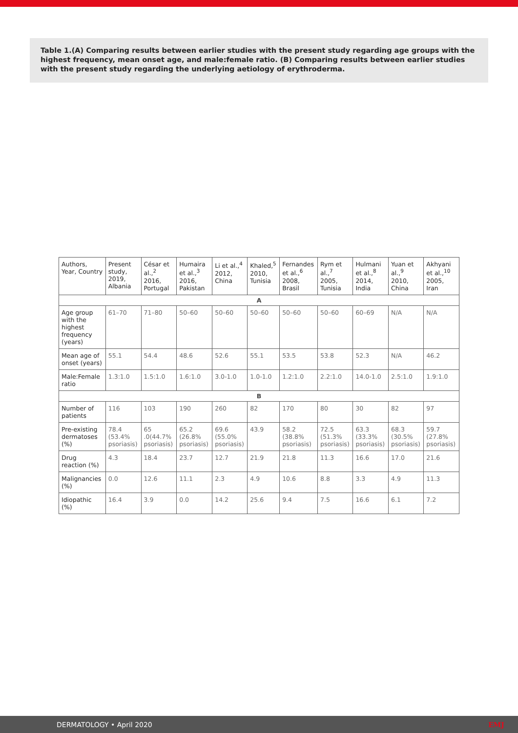Table 1.(A) Comparing results between earlier studies with the present study regarding age groups with the highest frequency, mean onset age, and male:female ratio. (B) Comparing results between earlier studies with the present study regarding the underlying aetiology of erythroderma.
| Authors, Year, Country | Present study, 2019, Albania | César et al.,<sup>2</sup> 2016, Portugal | Humaira et al.,<sup>3</sup> 2016, Pakistan | Li et al.,<sup>4</sup> 2012, China | Khaled,<sup>5</sup> 2010, Tunisia | Fernandes et al.,<sup>6</sup> 2008, Brasil | Rym et al.,<sup>7</sup> 2005, Tunisia | Hulmani et al.,<sup>8</sup> 2014, India | Yuan et al.,<sup>9</sup> 2010, China | Akhyani et al.,<sup>10</sup> 2005, Iran |
| --- | --- | --- | --- | --- | --- | --- | --- | --- | --- | --- |
| A | | | | | | | | | | |
| Age group with the highest frequency (years) | 61–70 | 71–80 | 50–60 | 50–60 | 50–60 | 50–60 | 50–60 | 60–69 | N/A | N/A |
| Mean age of onset (years) | 55.1 | 54.4 | 48.6 | 52.6 | 55.1 | 53.5 | 53.8 | 52.3 | N/A | 46.2 |
| Male:Female ratio | 1.3:1.0 | 1.5:1.0 | 1.6:1.0 | 3.0-1.0 | 1.0-1.0 | 1.2:1.0 | 2.2:1.0 | 14.0-1.0 | 2.5:1.0 | 1.9:1.0 |
| B | | | | | | | | | | |
| Number of patients | 116 | 103 | 190 | 260 | 82 | 170 | 80 | 30 | 82 | 97 |
| Pre-existing dermatoses (%) | 78.4 (53.4% psoriasis) | 65 .0(44.7% psoriasis) | 65.2 (26.8% psoriasis) | 69.6 (55.0% psoriasis) | 43.9 | 58.2 (38.8% psoriasis) | 72.5 (51.3% psoriasis) | 63.3 (33.3% psoriasis) | 68.3 (30.5% psoriasis) | 59.7 (27.8% psoriasis) |
| Drug reaction (%) | 4.3 | 18.4 | 23.7 | 12.7 | 21.9 | 21.8 | 11.3 | 16.6 | 17.0 | 21.6 |
| Malignancies (%) | 0.0 | 12.6 | 11.1 | 2.3 | 4.9 | 10.6 | 8.8 | 3.3 | 4.9 | 11.3 |
| Idiopathic (%) | 16.4 | 3.9 | 0.0 | 14.2 | 25.6 | 9.4 | 7.5 | 16.6 | 6.1 | 7.2 |
DERMATOLOGY • April 2020 EMJ